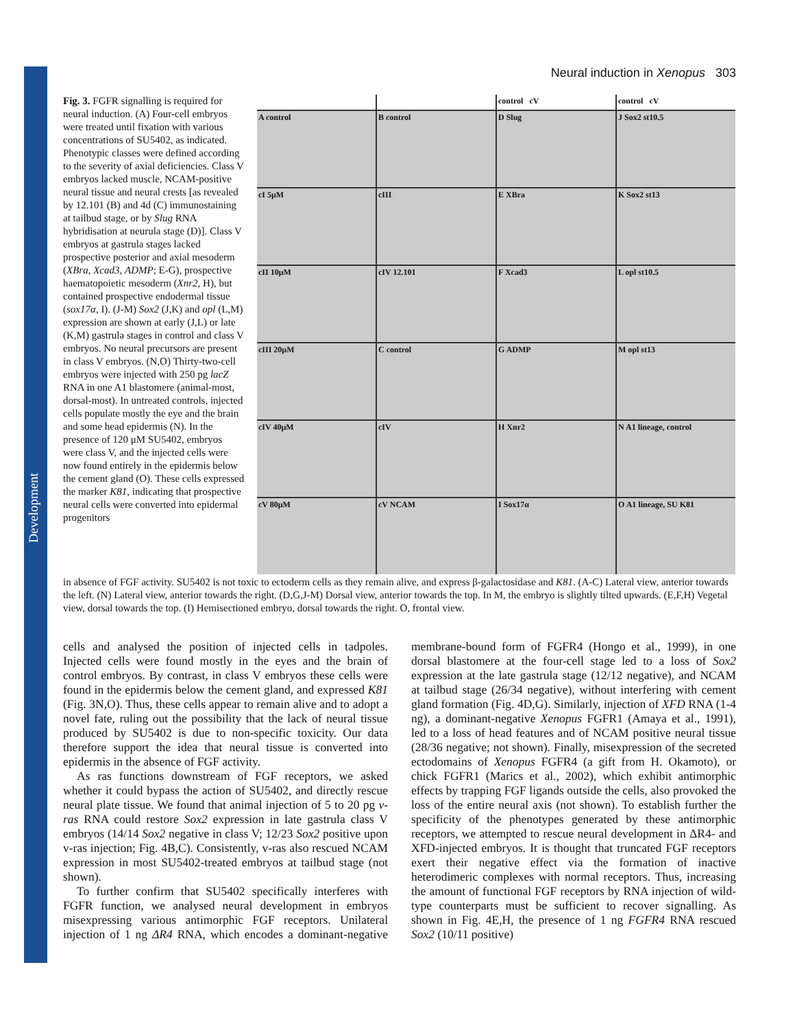Development
Neural induction in Xenopus 303
Fig. 3. FGFR signalling is required for neural induction. (A) Four-cell embryos were treated until fixation with various concentrations of SU5402, as indicated. Phenotypic classes were defined according to the severity of axial deficiencies. Class V embryos lacked muscle, NCAM-positive neural tissue and neural crests [as revealed by 12.101 (B) and 4d (C) immunostaining at tailbud stage, or by Slug RNA hybridisation at neurula stage (D)]. Class V embryos at gastrula stages lacked prospective posterior and axial mesoderm (XBra, Xcad3, ADMP; E-G), prospective haematopoietic mesoderm (Xnr2, H), but contained prospective endodermal tissue (sox17α, I). (J-M) Sox2 (J,K) and opl (L,M) expression are shown at early (J,L) or late (K,M) gastrula stages in control and class V embryos. No neural precursors are present in class V embryos. (N,O) Thirty-two-cell embryos were injected with 250 pg lacZ RNA in one A1 blastomere (animal-most, dorsal-most). In untreated controls, injected cells populate mostly the eye and the brain and some head epidermis (N). In the presence of 120 μM SU5402, embryos were class V, and the injected cells were now found entirely in the epidermis below the cement gland (O). These cells expressed the marker K81, indicating that prospective neural cells were converted into epidermal progenitors
control cV
control cV
A control
B control
D Slug
J Sox2 st10.5
cI 5μM
cIII
E XBra
K Sox2 st13
cII 10μM
cIV 12.101
F Xcad3
L opl st10.5
cIII 20μM
C control
G ADMP
M opl st13
cIV 40μM
cIV
H Xnr2
N A1 lineage, control
cV 80μM
cV NCAM
I Sox17α
O A1 lineage, SU K81
in absence of FGF activity. SU5402 is not toxic to ectoderm cells as they remain alive, and express β-galactosidase and K81. (A-C) Lateral view, anterior towards the left. (N) Lateral view, anterior towards the right. (D,G,J-M) Dorsal view, anterior towards the top. In M, the embryo is slightly tilted upwards. (E,F,H) Vegetal view, dorsal towards the top. (I) Hemisectioned embryo, dorsal towards the right. O, frontal view.
cells and analysed the position of injected cells in tadpoles. Injected cells were found mostly in the eyes and the brain of control embryos. By contrast, in class V embryos these cells were found in the epidermis below the cement gland, and expressed K81 (Fig. 3N,O). Thus, these cells appear to remain alive and to adopt a novel fate, ruling out the possibility that the lack of neural tissue produced by SU5402 is due to non-specific toxicity. Our data therefore support the idea that neural tissue is converted into epidermis in the absence of FGF activity.
As ras functions downstream of FGF receptors, we asked whether it could bypass the action of SU5402, and directly rescue neural plate tissue. We found that animal injection of 5 to 20 pg v-ras RNA could restore Sox2 expression in late gastrula class V embryos (14/14 Sox2 negative in class V; 12/23 Sox2 positive upon v-ras injection; Fig. 4B,C). Consistently, v-ras also rescued NCAM expression in most SU5402-treated embryos at tailbud stage (not shown).
To further confirm that SU5402 specifically interferes with FGFR function, we analysed neural development in embryos misexpressing various antimorphic FGF receptors. Unilateral injection of 1 ng ΔR4 RNA, which encodes a dominant-negative membrane-bound form of FGFR4 (Hongo et al., 1999), in one dorsal blastomere at the four-cell stage led to a loss of Sox2 expression at the late gastrula stage (12/12 negative), and NCAM at tailbud stage (26/34 negative), without interfering with cement gland formation (Fig. 4D,G). Similarly, injection of XFD RNA (1-4 ng), a dominant-negative Xenopus FGFR1 (Amaya et al., 1991), led to a loss of head features and of NCAM positive neural tissue (28/36 negative; not shown). Finally, misexpression of the secreted ectodomains of Xenopus FGFR4 (a gift from H. Okamoto), or chick FGFR1 (Marics et al., 2002), which exhibit antimorphic effects by trapping FGF ligands outside the cells, also provoked the loss of the entire neural axis (not shown). To establish further the specificity of the phenotypes generated by these antimorphic receptors, we attempted to rescue neural development in ΔR4- and XFD-injected embryos. It is thought that truncated FGF receptors exert their negative effect via the formation of inactive heterodimeric complexes with normal receptors. Thus, increasing the amount of functional FGF receptors by RNA injection of wild-type counterparts must be sufficient to recover signalling. As shown in Fig. 4E,H, the presence of 1 ng FGFR4 RNA rescued Sox2 (10/11 positive)